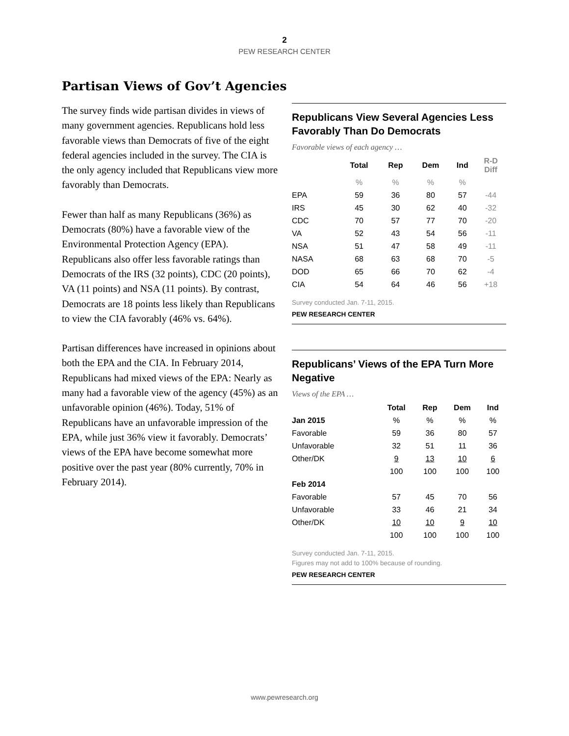2
PEW RESEARCH CENTER
Partisan Views of Gov’t Agencies
The survey finds wide partisan divides in views of many government agencies. Republicans hold less favorable views than Democrats of five of the eight federal agencies included in the survey. The CIA is the only agency included that Republicans view more favorably than Democrats.
Fewer than half as many Republicans (36%) as Democrats (80%) have a favorable view of the Environmental Protection Agency (EPA). Republicans also offer less favorable ratings than Democrats of the IRS (32 points), CDC (20 points), VA (11 points) and NSA (11 points). By contrast, Democrats are 18 points less likely than Republicans to view the CIA favorably (46% vs. 64%).
Partisan differences have increased in opinions about both the EPA and the CIA. In February 2014, Republicans had mixed views of the EPA: Nearly as many had a favorable view of the agency (45%) as an unfavorable opinion (46%). Today, 51% of Republicans have an unfavorable impression of the EPA, while just 36% view it favorably. Democrats’ views of the EPA have become somewhat more positive over the past year (80% currently, 70% in February 2014).
Republicans View Several Agencies Less Favorably Than Do Democrats
Favorable views of each agency …
| | Total | Rep | Dem | Ind | R-D Diff |
| --- | --- | --- | --- | --- | --- |
| | % | % | % | % | |
| EPA | 59 | 36 | 80 | 57 | -44 |
| IRS | 45 | 30 | 62 | 40 | -32 |
| CDC | 70 | 57 | 77 | 70 | -20 |
| VA | 52 | 43 | 54 | 56 | -11 |
| NSA | 51 | 47 | 58 | 49 | -11 |
| NASA | 68 | 63 | 68 | 70 | -5 |
| DOD | 65 | 66 | 70 | 62 | -4 |
| CIA | 54 | 64 | 46 | 56 | +18 |
Survey conducted Jan. 7-11, 2015.
PEW RESEARCH CENTER
Republicans’ Views of the EPA Turn More Negative
Views of the EPA …
| | Total | Rep | Dem | Ind |
| --- | --- | --- | --- | --- |
| Jan 2015 | % | % | % | % |
| Favorable | 59 | 36 | 80 | 57 |
| Unfavorable | 32 | 51 | 11 | 36 |
| Other/DK | 9 | 13 | 10 | 6 |
| | 100 | 100 | 100 | 100 |
| Feb 2014 | | | | |
| Favorable | 57 | 45 | 70 | 56 |
| Unfavorable | 33 | 46 | 21 | 34 |
| Other/DK | 10 | 10 | 9 | 10 |
| | 100 | 100 | 100 | 100 |
Survey conducted Jan. 7-11, 2015.
Figures may not add to 100% because of rounding.
PEW RESEARCH CENTER
www.pewresearch.org